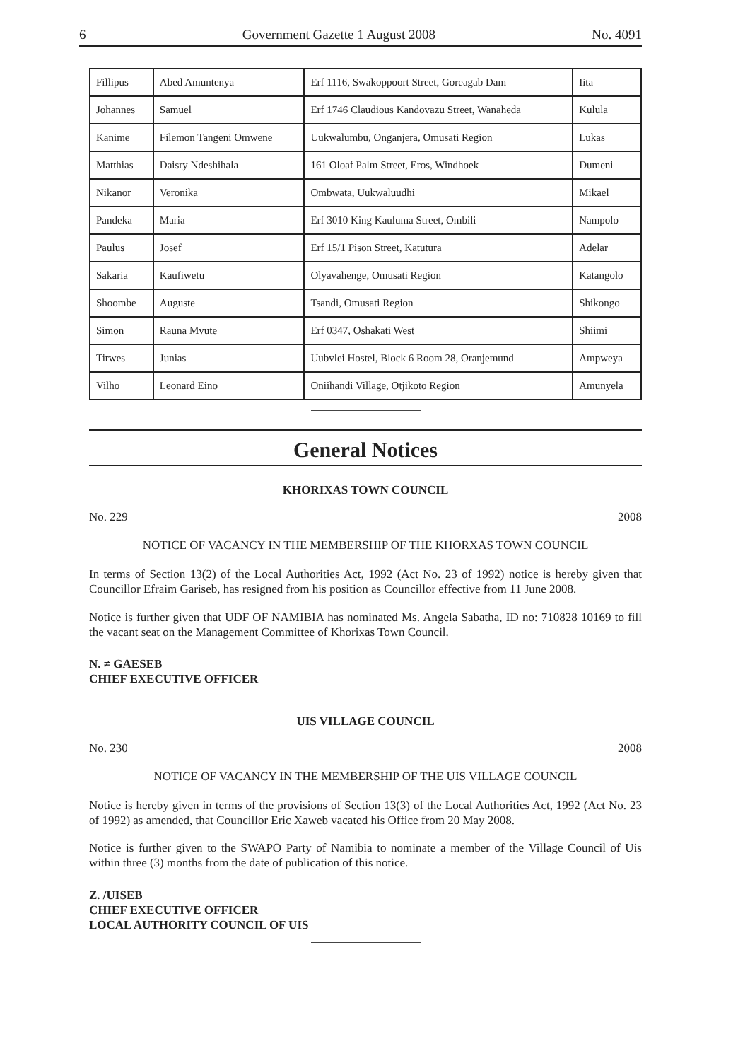6 Government Gazette 1 August 2008 No. 4091
| Fillipus | Abed Amuntenya | Erf 1116, Swakoppoort Street, Goreagab Dam | Iita |
| Johannes | Samuel | Erf 1746 Claudious Kandovazu Street, Wanaheda | Kulula |
| Kanime | Filemon Tangeni Omwene | Uukwalumbu, Onganjera, Omusati Region | Lukas |
| Matthias | Daisry Ndeshihala | 161 Oloaf Palm Street, Eros, Windhoek | Dumeni |
| Nikanor | Veronika | Ombwata, Uukwaluudhi | Mikael |
| Pandeka | Maria | Erf 3010 King Kauluma Street, Ombili | Nampolo |
| Paulus | Josef | Erf 15/1 Pison Street, Katutura | Adelar |
| Sakaria | Kaufiwetu | Olyavahenge, Omusati Region | Katangolo |
| Shoombe | Auguste | Tsandi, Omusati Region | Shikongo |
| Simon | Rauna Mvute | Erf 0347, Oshakati West | Shiimi |
| Tirwes | Junias | Uubvlei Hostel, Block 6 Room 28, Oranjemund | Ampweya |
| Vilho | Leonard Eino | Oniihandi Village, Otjikoto Region | Amunyela |
General Notices
KHORIXAS TOWN COUNCIL
No. 229 2008
NOTICE OF VACANCY IN THE MEMBERSHIP OF THE KHORXAS TOWN COUNCIL
In terms of Section 13(2) of the Local Authorities Act, 1992 (Act No. 23 of 1992) notice is hereby given that Councillor Efraim Gariseb, has resigned from his position as Councillor effective from 11 June 2008.
Notice is further given that UDF OF NAMIBIA has nominated Ms. Angela Sabatha, ID no: 710828 10169 to fill the vacant seat on the Management Committee of Khorixas Town Council.
N. ≠ GAESEB
CHIEF EXECUTIVE OFFICER
UIS VILLAGE COUNCIL
No. 230 2008
NOTICE OF VACANCY IN THE MEMBERSHIP OF THE UIS VILLAGE COUNCIL
Notice is hereby given in terms of the provisions of Section 13(3) of the Local Authorities Act, 1992 (Act No. 23 of 1992) as amended, that Councillor Eric Xaweb vacated his Office from 20 May 2008.
Notice is further given to the SWAPO Party of Namibia to nominate a member of the Village Council of Uis within three (3) months from the date of publication of this notice.
Z. /UISEB
CHIEF EXECUTIVE OFFICER
LOCAL AUTHORITY COUNCIL OF UIS